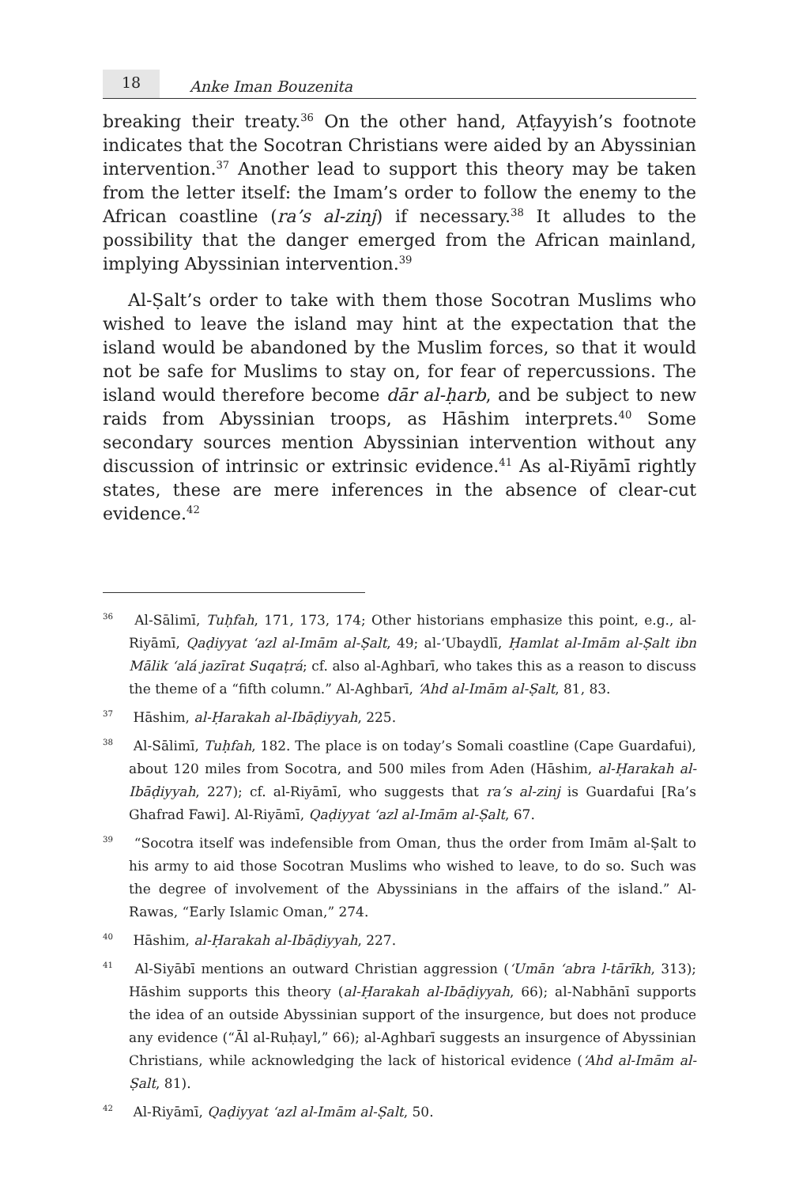18
Anke Iman Bouzenita
breaking their treaty.<sup>36</sup> On the other hand, Aṭfayyish’s footnote indicates that the Socotran Christians were aided by an Abyssinian intervention.<sup>37</sup> Another lead to support this theory may be taken from the letter itself: the Imam’s order to follow the enemy to the African coastline (ra’s al-zinj) if necessary.<sup>38</sup> It alludes to the possibility that the danger emerged from the African mainland, implying Abyssinian intervention.<sup>39</sup>
Al-Ṣalt’s order to take with them those Socotran Muslims who wished to leave the island may hint at the expectation that the island would be abandoned by the Muslim forces, so that it would not be safe for Muslims to stay on, for fear of repercussions. The island would therefore become dār al-ḥarb, and be subject to new raids from Abyssinian troops, as Hāshim interprets.<sup>40</sup> Some secondary sources mention Abyssinian intervention without any discussion of intrinsic or extrinsic evidence.<sup>41</sup> As al-Riyāmī rightly states, these are mere inferences in the absence of clear-cut evidence.<sup>42</sup>
<sup>36</sup> Al-Sālimī, Tuḥfah, 171, 173, 174; Other historians emphasize this point, e.g., al-Riyāmī, Qaḍiyyat ‘azl al-Imām al-Ṣalt, 49; al-‘Ubaydlī, Ḥamlat al-Imām al-Ṣalt ibn Mālik ‘alá jazīrat Suqaṭrá; cf. also al-Aghbarī, who takes this as a reason to discuss the theme of a “fifth column.” Al-Aghbarī, ‘Ahd al-Imām al-Ṣalt, 81, 83.
<sup>37</sup> Hāshim, al-Ḥarakah al-Ibāḍiyyah, 225.
<sup>38</sup> Al-Sālimī, Tuḥfah, 182. The place is on today’s Somali coastline (Cape Guardafui), about 120 miles from Socotra, and 500 miles from Aden (Hāshim, al-Ḥarakah al-Ibāḍiyyah, 227); cf. al-Riyāmī, who suggests that ra’s al-zinj is Guardafui [Ra’s Ghafrad Fawi]. Al-Riyāmī, Qaḍiyyat ‘azl al-Imām al-Ṣalt, 67.
<sup>39</sup> “Socotra itself was indefensible from Oman, thus the order from Imām al-Ṣalt to his army to aid those Socotran Muslims who wished to leave, to do so. Such was the degree of involvement of the Abyssinians in the affairs of the island.” Al-Rawas, “Early Islamic Oman,” 274.
<sup>40</sup> Hāshim, al-Ḥarakah al-Ibāḍiyyah, 227.
<sup>41</sup> Al-Siyābī mentions an outward Christian aggression (‘Umān ‘abra l-tārīkh, 313); Hāshim supports this theory (al-Ḥarakah al-Ibāḍiyyah, 66); al-Nabhānī supports the idea of an outside Abyssinian support of the insurgence, but does not produce any evidence (“Āl al-Ruḥayl,” 66); al-Aghbarī suggests an insurgence of Abyssinian Christians, while acknowledging the lack of historical evidence (‘Ahd al-Imām al-Ṣalt, 81).
<sup>42</sup> Al-Riyāmī, Qaḍiyyat ‘azl al-Imām al-Ṣalt, 50.